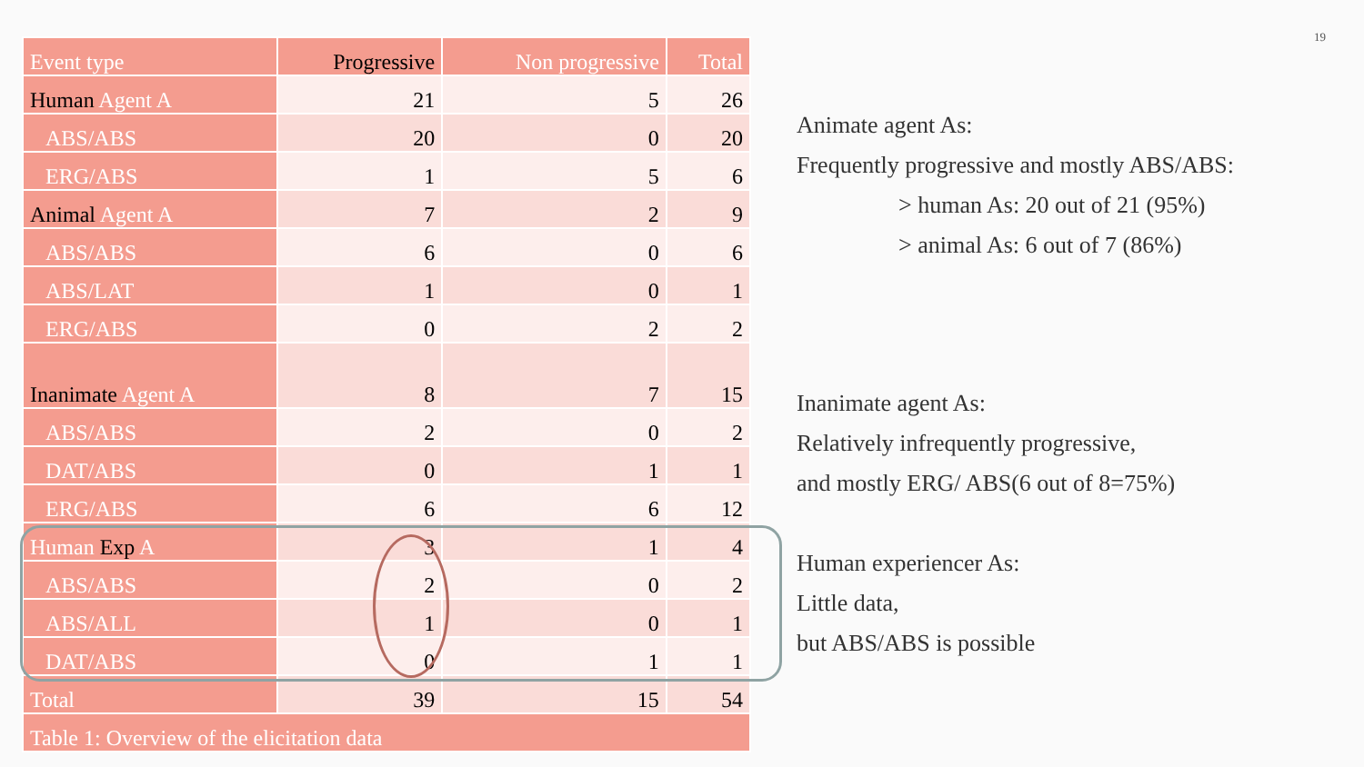19
| Event type | Progressive | Non progressive | Total |
| --- | --- | --- | --- |
| Human Agent A | 21 | 5 | 26 |
| ABS/ABS | 20 | 0 | 20 |
| ERG/ABS | 1 | 5 | 6 |
| Animal Agent A | 7 | 2 | 9 |
| ABS/ABS | 6 | 0 | 6 |
| ABS/LAT | 1 | 0 | 1 |
| ERG/ABS | 0 | 2 | 2 |
| Inanimate Agent A | 8 | 7 | 15 |
| ABS/ABS | 2 | 0 | 2 |
| DAT/ABS | 0 | 1 | 1 |
| ERG/ABS | 6 | 6 | 12 |
| Human Exp A | 3 | 1 | 4 |
| ABS/ABS | 2 | 0 | 2 |
| ABS/ALL | 1 | 0 | 1 |
| DAT/ABS | 0 | 1 | 1 |
| Total | 39 | 15 | 54 |
| Table 1: Overview of the elicitation data | | | |
Animate agent As:
Frequently progressive and mostly ABS/ABS:
> human As: 20 out of 21 (95%)
> animal As: 6 out of 7 (86%)
Inanimate agent As:
Relatively infrequently progressive,
and mostly ERG/ ABS(6 out of 8=75%)
Human experiencer As:
Little data,
but ABS/ABS is possible